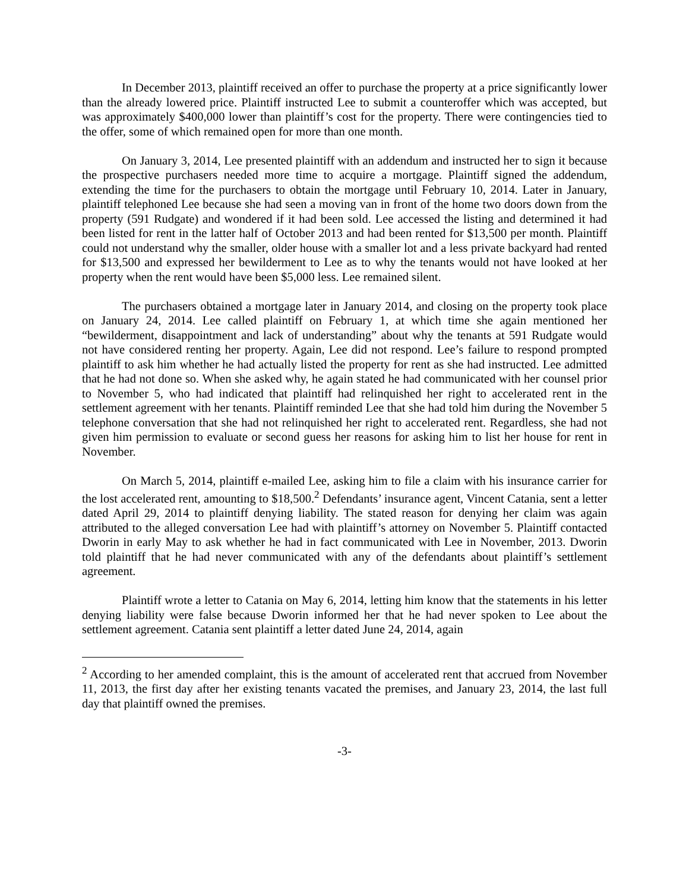In December 2013, plaintiff received an offer to purchase the property at a price significantly lower than the already lowered price. Plaintiff instructed Lee to submit a counteroffer which was accepted, but was approximately $400,000 lower than plaintiff’s cost for the property. There were contingencies tied to the offer, some of which remained open for more than one month.
On January 3, 2014, Lee presented plaintiff with an addendum and instructed her to sign it because the prospective purchasers needed more time to acquire a mortgage. Plaintiff signed the addendum, extending the time for the purchasers to obtain the mortgage until February 10, 2014. Later in January, plaintiff telephoned Lee because she had seen a moving van in front of the home two doors down from the property (591 Rudgate) and wondered if it had been sold. Lee accessed the listing and determined it had been listed for rent in the latter half of October 2013 and had been rented for $13,500 per month. Plaintiff could not understand why the smaller, older house with a smaller lot and a less private backyard had rented for $13,500 and expressed her bewilderment to Lee as to why the tenants would not have looked at her property when the rent would have been $5,000 less. Lee remained silent.
The purchasers obtained a mortgage later in January 2014, and closing on the property took place on January 24, 2014. Lee called plaintiff on February 1, at which time she again mentioned her “bewilderment, disappointment and lack of understanding” about why the tenants at 591 Rudgate would not have considered renting her property. Again, Lee did not respond. Lee’s failure to respond prompted plaintiff to ask him whether he had actually listed the property for rent as she had instructed. Lee admitted that he had not done so. When she asked why, he again stated he had communicated with her counsel prior to November 5, who had indicated that plaintiff had relinquished her right to accelerated rent in the settlement agreement with her tenants. Plaintiff reminded Lee that she had told him during the November 5 telephone conversation that she had not relinquished her right to accelerated rent. Regardless, she had not given him permission to evaluate or second guess her reasons for asking him to list her house for rent in November.
On March 5, 2014, plaintiff e-mailed Lee, asking him to file a claim with his insurance carrier for the lost accelerated rent, amounting to $18,500.<sup>2</sup> Defendants’ insurance agent, Vincent Catania, sent a letter dated April 29, 2014 to plaintiff denying liability. The stated reason for denying her claim was again attributed to the alleged conversation Lee had with plaintiff’s attorney on November 5. Plaintiff contacted Dworin in early May to ask whether he had in fact communicated with Lee in November, 2013. Dworin told plaintiff that he had never communicated with any of the defendants about plaintiff’s settlement agreement.
Plaintiff wrote a letter to Catania on May 6, 2014, letting him know that the statements in his letter denying liability were false because Dworin informed her that he had never spoken to Lee about the settlement agreement. Catania sent plaintiff a letter dated June 24, 2014, again
<sup>2</sup> According to her amended complaint, this is the amount of accelerated rent that accrued from November 11, 2013, the first day after her existing tenants vacated the premises, and January 23, 2014, the last full day that plaintiff owned the premises.
-3-